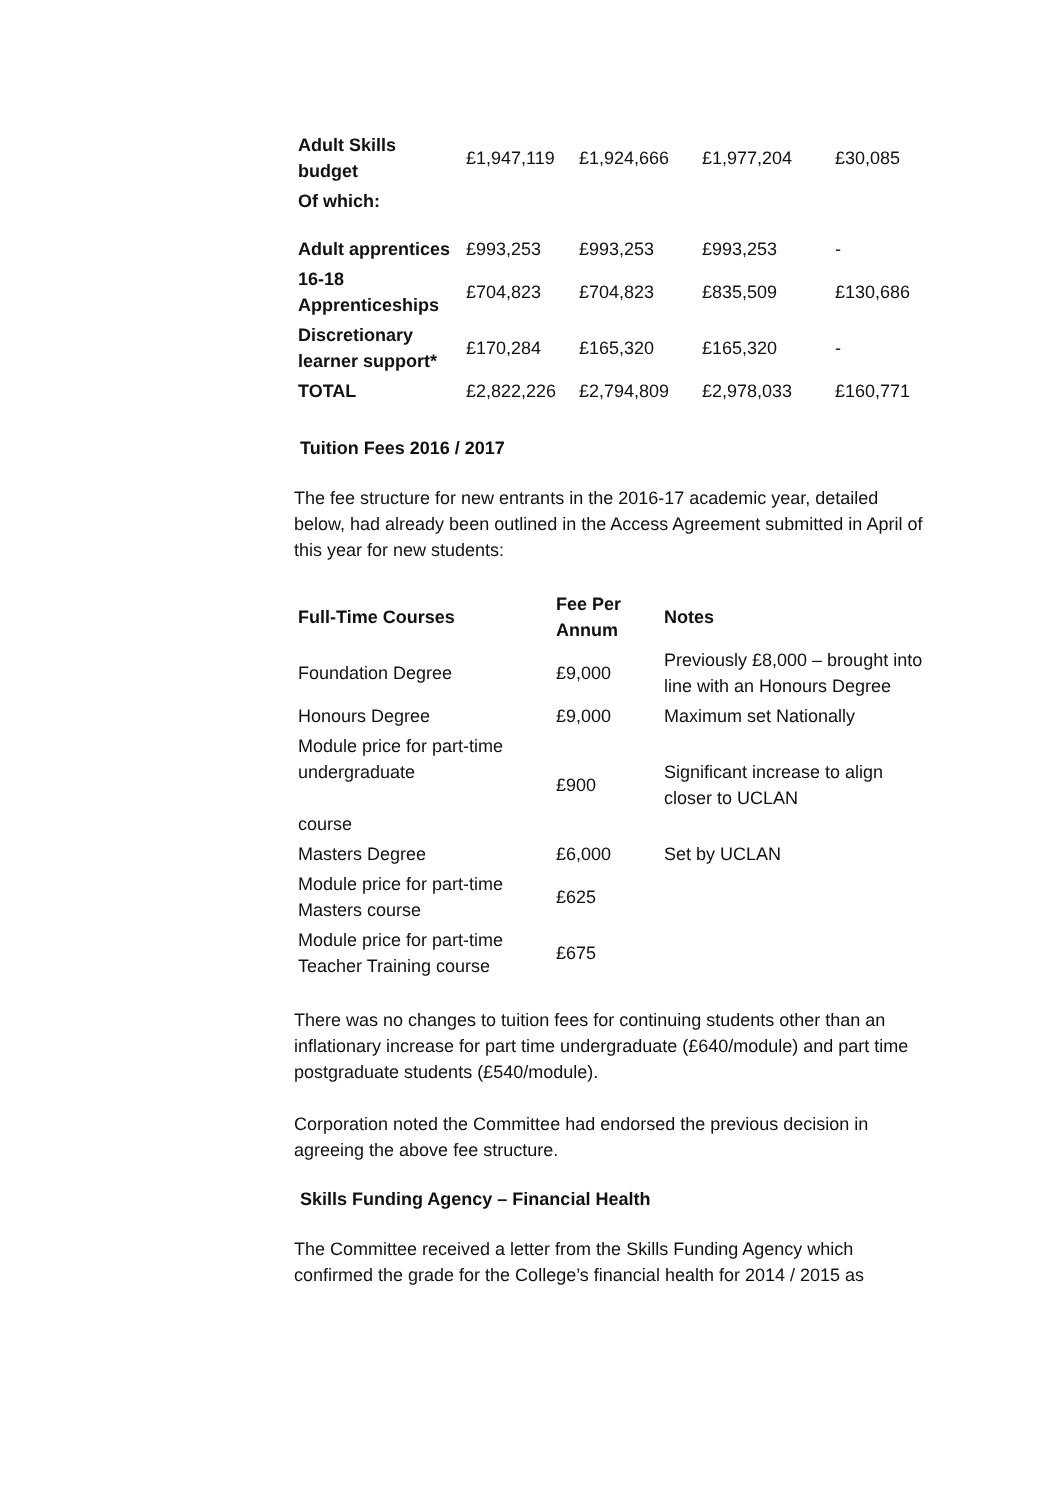| Adult Skills budget | £1,947,119 | £1,924,666 | £1,977,204 | £30,085 |
| Of which: | | | | |
| Adult apprentices | £993,253 | £993,253 | £993,253 | - |
| 16-18 Apprenticeships | £704,823 | £704,823 | £835,509 | £130,686 |
| Discretionary learner support* | £170,284 | £165,320 | £165,320 | - |
| TOTAL | £2,822,226 | £2,794,809 | £2,978,033 | £160,771 |
Tuition Fees 2016 / 2017
The fee structure for new entrants in the 2016-17 academic year, detailed below, had already been outlined in the Access Agreement submitted in April of this year for new students:
| Full-Time Courses | Fee Per Annum | Notes |
| --- | --- | --- |
| Foundation Degree | £9,000 | Previously £8,000 – brought into line with an Honours Degree |
| Honours Degree | £9,000 | Maximum set Nationally |
| Module price for part-time undergraduate course | £900 | Significant increase to align closer to UCLAN |
| Masters Degree | £6,000 | Set by UCLAN |
| Module price for part-time Masters course | £625 | |
| Module price for part-time Teacher Training course | £675 | |
There was no changes to tuition fees for continuing students other than an inflationary increase for part time undergraduate (£640/module) and part time postgraduate students (£540/module).
Corporation noted the Committee had endorsed the previous decision in agreeing the above fee structure.
Skills Funding Agency – Financial Health
The Committee received a letter from the Skills Funding Agency which confirmed the grade for the College’s financial health for 2014 / 2015 as